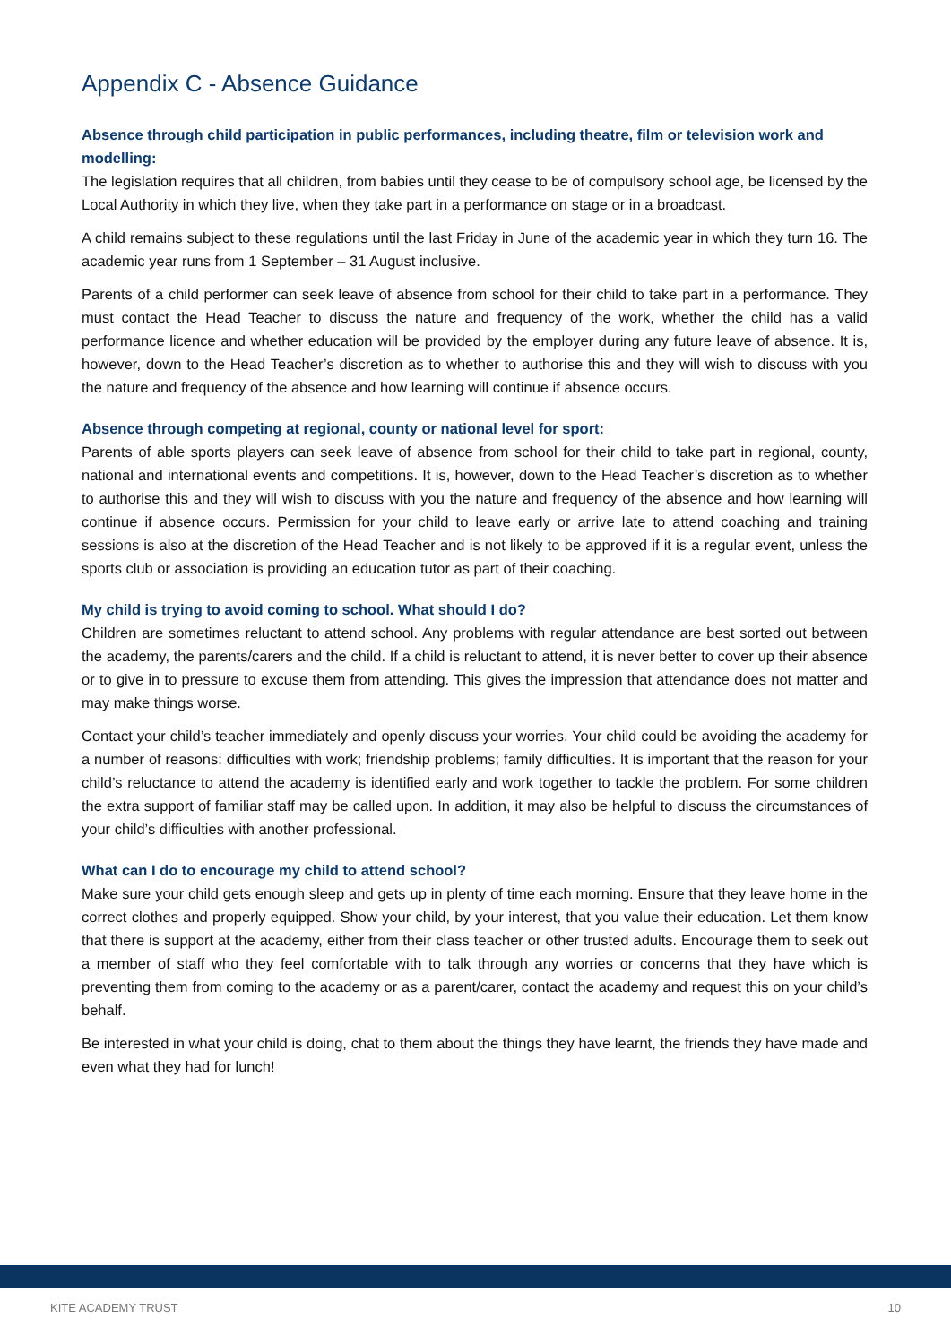Appendix C - Absence Guidance
Absence through child participation in public performances, including theatre, film or television work and modelling:
The legislation requires that all children, from babies until they cease to be of compulsory school age, be licensed by the Local Authority in which they live, when they take part in a performance on stage or in a broadcast.
A child remains subject to these regulations until the last Friday in June of the academic year in which they turn 16. The academic year runs from 1 September – 31 August inclusive.
Parents of a child performer can seek leave of absence from school for their child to take part in a performance. They must contact the Head Teacher to discuss the nature and frequency of the work, whether the child has a valid performance licence and whether education will be provided by the employer during any future leave of absence. It is, however, down to the Head Teacher’s discretion as to whether to authorise this and they will wish to discuss with you the nature and frequency of the absence and how learning will continue if absence occurs.
Absence through competing at regional, county or national level for sport:
Parents of able sports players can seek leave of absence from school for their child to take part in regional, county, national and international events and competitions. It is, however, down to the Head Teacher’s discretion as to whether to authorise this and they will wish to discuss with you the nature and frequency of the absence and how learning will continue if absence occurs. Permission for your child to leave early or arrive late to attend coaching and training sessions is also at the discretion of the Head Teacher and is not likely to be approved if it is a regular event, unless the sports club or association is providing an education tutor as part of their coaching.
My child is trying to avoid coming to school. What should I do?
Children are sometimes reluctant to attend school. Any problems with regular attendance are best sorted out between the academy, the parents/carers and the child. If a child is reluctant to attend, it is never better to cover up their absence or to give in to pressure to excuse them from attending. This gives the impression that attendance does not matter and may make things worse.
Contact your child’s teacher immediately and openly discuss your worries. Your child could be avoiding the academy for a number of reasons: difficulties with work; friendship problems; family difficulties. It is important that the reason for your child’s reluctance to attend the academy is identified early and work together to tackle the problem. For some children the extra support of familiar staff may be called upon. In addition, it may also be helpful to discuss the circumstances of your child’s difficulties with another professional.
What can I do to encourage my child to attend school?
Make sure your child gets enough sleep and gets up in plenty of time each morning. Ensure that they leave home in the correct clothes and properly equipped. Show your child, by your interest, that you value their education. Let them know that there is support at the academy, either from their class teacher or other trusted adults. Encourage them to seek out a member of staff who they feel comfortable with to talk through any worries or concerns that they have which is preventing them from coming to the academy or as a parent/carer, contact the academy and request this on your child’s behalf.
Be interested in what your child is doing, chat to them about the things they have learnt, the friends they have made and even what they had for lunch!
KITE ACADEMY TRUST 10